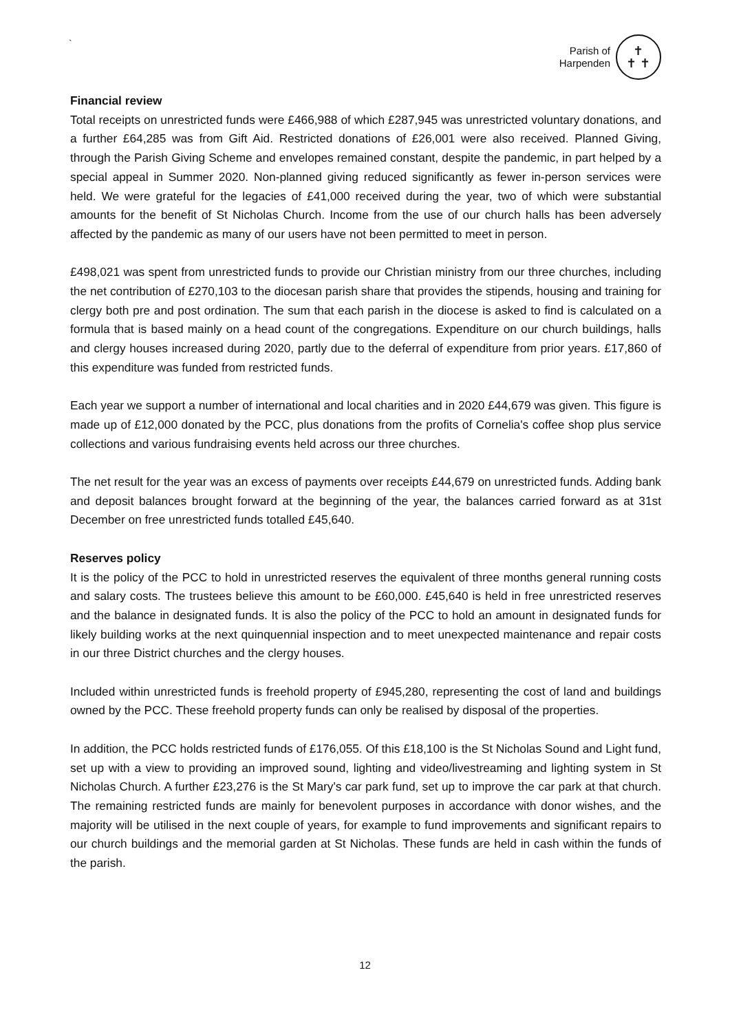`
Parish of
Harpenden
✝
✝ ✝
Financial review
Total receipts on unrestricted funds were £466,988 of which £287,945 was unrestricted voluntary donations, and a further £64,285 was from Gift Aid. Restricted donations of £26,001 were also received. Planned Giving, through the Parish Giving Scheme and envelopes remained constant, despite the pandemic, in part helped by a special appeal in Summer 2020. Non-planned giving reduced significantly as fewer in-person services were held. We were grateful for the legacies of £41,000 received during the year, two of which were substantial amounts for the benefit of St Nicholas Church. Income from the use of our church halls has been adversely affected by the pandemic as many of our users have not been permitted to meet in person.
£498,021 was spent from unrestricted funds to provide our Christian ministry from our three churches, including the net contribution of £270,103 to the diocesan parish share that provides the stipends, housing and training for clergy both pre and post ordination. The sum that each parish in the diocese is asked to find is calculated on a formula that is based mainly on a head count of the congregations. Expenditure on our church buildings, halls and clergy houses increased during 2020, partly due to the deferral of expenditure from prior years. £17,860 of this expenditure was funded from restricted funds.
Each year we support a number of international and local charities and in 2020 £44,679 was given. This figure is made up of £12,000 donated by the PCC, plus donations from the profits of Cornelia's coffee shop plus service collections and various fundraising events held across our three churches.
The net result for the year was an excess of payments over receipts £44,679 on unrestricted funds. Adding bank and deposit balances brought forward at the beginning of the year, the balances carried forward as at 31st December on free unrestricted funds totalled £45,640.
Reserves policy
It is the policy of the PCC to hold in unrestricted reserves the equivalent of three months general running costs and salary costs. The trustees believe this amount to be £60,000. £45,640 is held in free unrestricted reserves and the balance in designated funds. It is also the policy of the PCC to hold an amount in designated funds for likely building works at the next quinquennial inspection and to meet unexpected maintenance and repair costs in our three District churches and the clergy houses.
Included within unrestricted funds is freehold property of £945,280, representing the cost of land and buildings owned by the PCC. These freehold property funds can only be realised by disposal of the properties.
In addition, the PCC holds restricted funds of £176,055. Of this £18,100 is the St Nicholas Sound and Light fund, set up with a view to providing an improved sound, lighting and video/livestreaming and lighting system in St Nicholas Church. A further £23,276 is the St Mary's car park fund, set up to improve the car park at that church. The remaining restricted funds are mainly for benevolent purposes in accordance with donor wishes, and the majority will be utilised in the next couple of years, for example to fund improvements and significant repairs to our church buildings and the memorial garden at St Nicholas. These funds are held in cash within the funds of the parish.
12